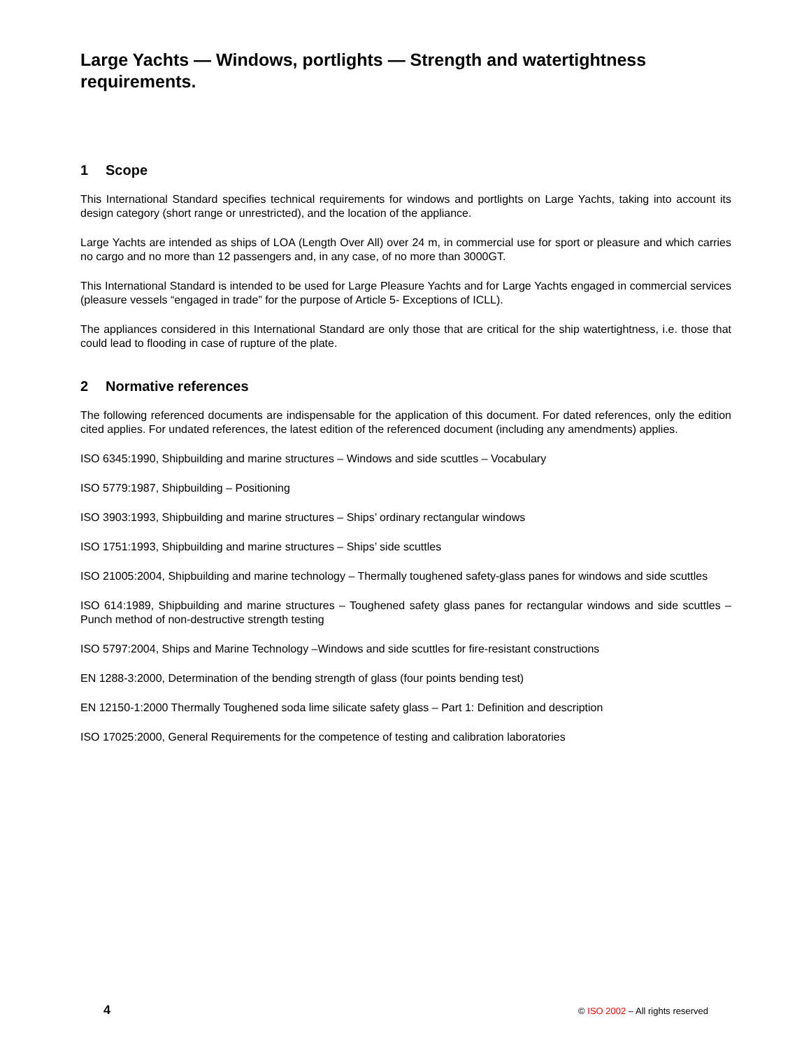Large Yachts — Windows, portlights — Strength and watertightness requirements.
1 Scope
This International Standard specifies technical requirements for windows and portlights on Large Yachts, taking into account its design category (short range or unrestricted), and the location of the appliance.
Large Yachts are intended as ships of LOA (Length Over All) over 24 m, in commercial use for sport or pleasure and which carries no cargo and no more than 12 passengers and, in any case, of no more than 3000GT.
This International Standard is intended to be used for Large Pleasure Yachts and for Large Yachts engaged in commercial services (pleasure vessels “engaged in trade” for the purpose of Article 5- Exceptions of ICLL).
The appliances considered in this International Standard are only those that are critical for the ship watertightness, i.e. those that could lead to flooding in case of rupture of the plate.
2 Normative references
The following referenced documents are indispensable for the application of this document. For dated references, only the edition cited applies. For undated references, the latest edition of the referenced document (including any amendments) applies.
ISO 6345:1990, Shipbuilding and marine structures – Windows and side scuttles – Vocabulary
ISO 5779:1987, Shipbuilding – Positioning
ISO 3903:1993, Shipbuilding and marine structures – Ships’ ordinary rectangular windows
ISO 1751:1993, Shipbuilding and marine structures – Ships’ side scuttles
ISO 21005:2004, Shipbuilding and marine technology – Thermally toughened safety-glass panes for windows and side scuttles
ISO 614:1989, Shipbuilding and marine structures – Toughened safety glass panes for rectangular windows and side scuttles – Punch method of non-destructive strength testing
ISO 5797:2004, Ships and Marine Technology –Windows and side scuttles for fire-resistant constructions
EN 1288-3:2000, Determination of the bending strength of glass (four points bending test)
EN 12150-1:2000 Thermally Toughened soda lime silicate safety glass – Part 1: Definition and description
ISO 17025:2000, General Requirements for the competence of testing and calibration laboratories
4 © ISO 2002 – All rights reserved